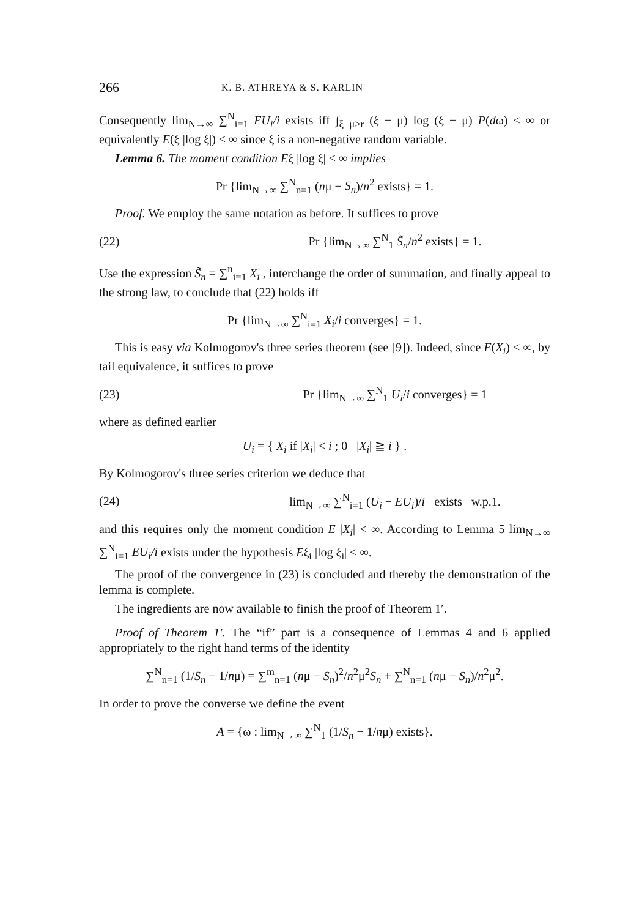266 K. B. ATHREYA & S. KARLIN
Consequently lim<sub>N→∞</sub> ∑<sup>N</sup><sub>i=1</sub> EU<sub>i</sub>/i exists iff ∫<sub>ξ−μ>r</sub> (ξ − μ) log (ξ − μ) P(dω) < ∞ or equivalently E(ξ |log ξ|) < ∞ since ξ is a non-negative random variable.
Lemma 6. The moment condition Eξ |log ξ| < ∞ implies
Pr {lim<sub>N→∞</sub> ∑<sup>N</sup><sub>n=1</sub> (nμ − S<sub>n</sub>)/n<sup>2</sup> exists} = 1.
Proof. We employ the same notation as before. It suffices to prove
(22) Pr {lim<sub>N→∞</sub> ∑<sup>N</sup><sub>1</sub> S̃<sub>n</sub>/n<sup>2</sup> exists} = 1.
Use the expression S̃<sub>n</sub> = ∑<sup>n</sup><sub>i=1</sub> X<sub>i</sub> , interchange the order of summation, and finally appeal to the strong law, to conclude that (22) holds iff
Pr {lim<sub>N→∞</sub> ∑<sup>N</sup><sub>i=1</sub> X<sub>i</sub>/i converges} = 1.
This is easy via Kolmogorov's three series theorem (see [9]). Indeed, since E(X<sub>i</sub>) < ∞, by tail equivalence, it suffices to prove
(23) Pr {lim<sub>N→∞</sub> ∑<sup>N</sup><sub>1</sub> U<sub>i</sub>/i converges} = 1
where as defined earlier
U<sub>i</sub> = { X<sub>i</sub> if |X<sub>i</sub>| < i ; 0 |X<sub>i</sub>| ≧ i } .
By Kolmogorov's three series criterion we deduce that
(24) lim<sub>N→∞</sub> ∑<sup>N</sup><sub>i=1</sub> (U<sub>i</sub> − EU<sub>i</sub>)/i exists w.p.1.
and this requires only the moment condition E |X<sub>i</sub>| < ∞. According to Lemma 5 lim<sub>N→∞</sub> ∑<sup>N</sup><sub>i=1</sub> EU<sub>i</sub>/i exists under the hypothesis Eξ<sub>i</sub> |log ξ<sub>i</sub>| < ∞.
The proof of the convergence in (23) is concluded and thereby the demonstration of the lemma is complete.
The ingredients are now available to finish the proof of Theorem 1′.
Proof of Theorem 1′. The “if” part is a consequence of Lemmas 4 and 6 applied appropriately to the right hand terms of the identity
∑<sup>N</sup><sub>n=1</sub> (1/S<sub>n</sub> − 1/nμ) = ∑<sup>m</sup><sub>n=1</sub> (nμ − S<sub>n</sub>)<sup>2</sup>/n<sup>2</sup>μ<sup>2</sup>S<sub>n</sub> + ∑<sup>N</sup><sub>n=1</sub> (nμ − S<sub>n</sub>)/n<sup>2</sup>μ<sup>2</sup>.
In order to prove the converse we define the event
A = {ω : lim<sub>N→∞</sub> ∑<sup>N</sup><sub>1</sub> (1/S<sub>n</sub> − 1/nμ) exists}.